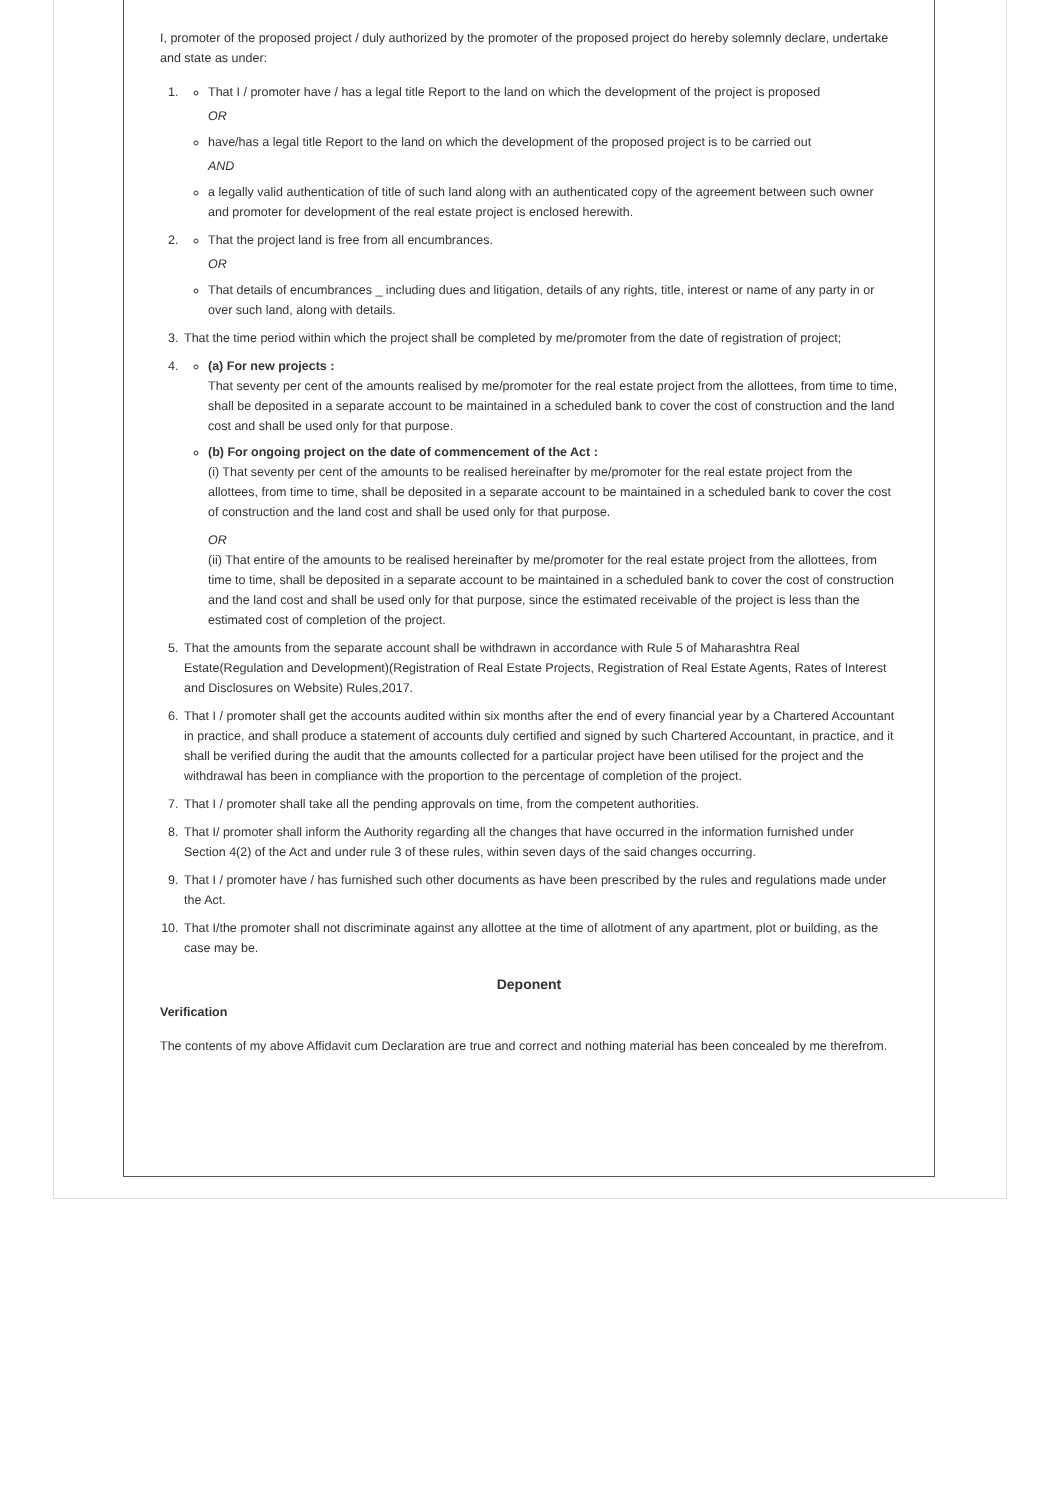I, promoter of the proposed project / duly authorized by the promoter of the proposed project do hereby solemnly declare, undertake and state as under:
1.
That I / promoter have / has a legal title Report to the land on which the development of the project is proposed
OR
have/has a legal title Report to the land on which the development of the proposed project is to be carried out
AND
a legally valid authentication of title of such land along with an authenticated copy of the agreement between such owner and promoter for development of the real estate project is enclosed herewith.
2.
That the project land is free from all encumbrances.
OR
That details of encumbrances _ including dues and litigation, details of any rights, title, interest or name of any party in or over such land, along with details.
3. That the time period within which the project shall be completed by me/promoter from the date of registration of project;
4.
(a) For new projects :
That seventy per cent of the amounts realised by me/promoter for the real estate project from the allottees, from time to time, shall be deposited in a separate account to be maintained in a scheduled bank to cover the cost of construction and the land cost and shall be used only for that purpose.
(b) For ongoing project on the date of commencement of the Act :
(i) That seventy per cent of the amounts to be realised hereinafter by me/promoter for the real estate project from the allottees, from time to time, shall be deposited in a separate account to be maintained in a scheduled bank to cover the cost of construction and the land cost and shall be used only for that purpose.
OR
(ii) That entire of the amounts to be realised hereinafter by me/promoter for the real estate project from the allottees, from time to time, shall be deposited in a separate account to be maintained in a scheduled bank to cover the cost of construction and the land cost and shall be used only for that purpose, since the estimated receivable of the project is less than the estimated cost of completion of the project.
5. That the amounts from the separate account shall be withdrawn in accordance with Rule 5 of Maharashtra Real Estate(Regulation and Development)(Registration of Real Estate Projects, Registration of Real Estate Agents, Rates of Interest and Disclosures on Website) Rules,2017.
6. That I / promoter shall get the accounts audited within six months after the end of every financial year by a Chartered Accountant in practice, and shall produce a statement of accounts duly certified and signed by such Chartered Accountant, in practice, and it shall be verified during the audit that the amounts collected for a particular project have been utilised for the project and the withdrawal has been in compliance with the proportion to the percentage of completion of the project.
7. That I / promoter shall take all the pending approvals on time, from the competent authorities.
8. That I/ promoter shall inform the Authority regarding all the changes that have occurred in the information furnished under Section 4(2) of the Act and under rule 3 of these rules, within seven days of the said changes occurring.
9. That I / promoter have / has furnished such other documents as have been prescribed by the rules and regulations made under the Act.
10. That I/the promoter shall not discriminate against any allottee at the time of allotment of any apartment, plot or building, as the case may be.
Deponent
Verification
The contents of my above Affidavit cum Declaration are true and correct and nothing material has been concealed by me therefrom.